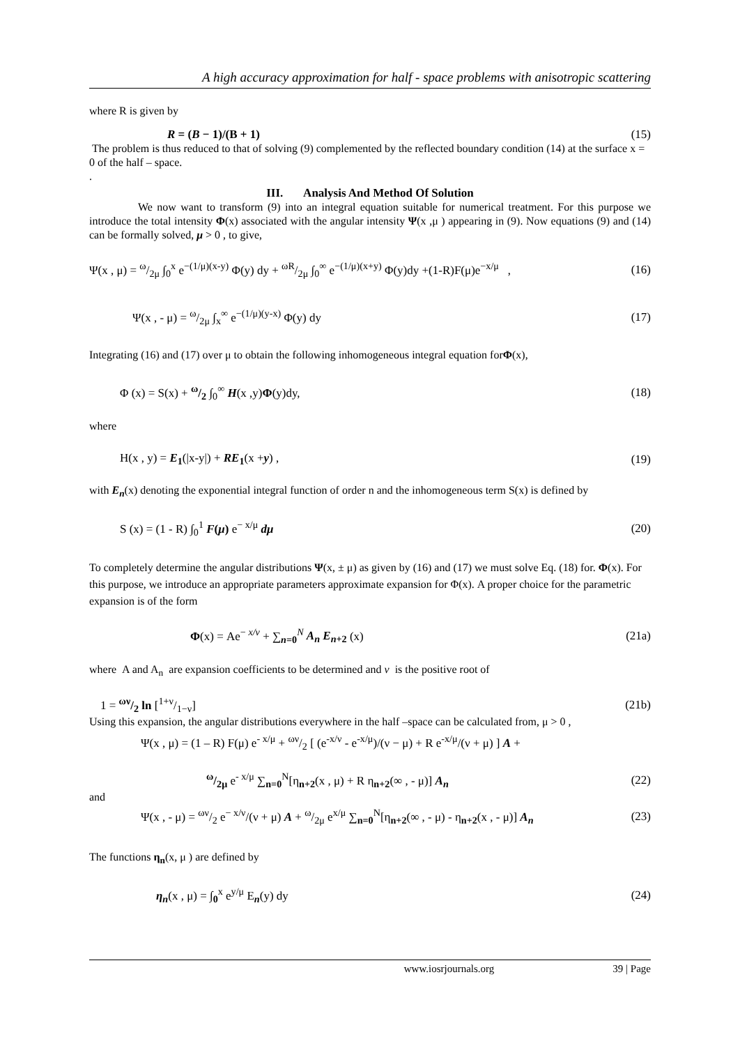A high accuracy approximation for half - space problems with anisotropic scattering
where R is given by
R = (B − 1)/(B + 1) (15)
The problem is thus reduced to that of solving (9) complemented by the reflected boundary condition (14) at the surface x = 0 of the half – space.
.
III. Analysis And Method Of Solution
We now want to transform (9) into an integral equation suitable for numerical treatment. For this purpose we introduce the total intensity Φ(x) associated with the angular intensity Ψ(x ,μ ) appearing in (9). Now equations (9) and (14) can be formally solved, μ > 0 , to give,
Ψ(x , μ) = ω/2μ ∫<sub>0</sub><sup>x</sup> e<sup>−(1/μ)(x-y)</sup> Φ(y) dy + ωR/2μ ∫<sub>0</sub><sup>∞</sup> e<sup>−(1/μ)(x+y)</sup> Φ(y)dy +(1-R)F(μ)e<sup>−x/μ</sup> , (16)
Ψ(x , - μ) = ω/2μ ∫<sub>x</sub><sup>∞</sup> e<sup>−(1/μ)(y-x)</sup> Φ(y) dy (17)
Integrating (16) and (17) over μ to obtain the following inhomogeneous integral equation forΦ(x),
Φ (x) = S(x) + ω/2 ∫<sub>0</sub><sup>∞</sup> H(x ,y)Φ(y)dy, (18)
where
H(x , y) = E<sub>1</sub>(|x-y|) + RE<sub>1</sub>(x +y) , (19)
with E<sub>n</sub>(x) denoting the exponential integral function of order n and the inhomogeneous term S(x) is defined by
S (x) = (1 - R) ∫<sub>0</sub><sup>1</sup> F(μ) e<sup>− x/μ</sup> dμ (20)
To completely determine the angular distributions Ψ(x, ± μ) as given by (16) and (17) we must solve Eq. (18) for. Φ(x). For this purpose, we introduce an appropriate parameters approximate expansion for Φ(x). A proper choice for the parametric expansion is of the form
Φ(x) = Ae<sup>− x/ν</sup> + ∑<sub>n=0</sub><sup>N</sup> A<sub>n</sub> E<sub>n+2</sub> (x) (21a)
where A and A<sub>n</sub> are expansion coefficients to be determined and ν is the positive root of
1 = ων/2 ln [1+ν/1−ν] (21b)
Using this expansion, the angular distributions everywhere in the half –space can be calculated from, μ > 0 ,
Ψ(x , μ) = (1 – R) F(μ) e<sup>- x/μ</sup> + ων/2 [ (e<sup>-x/ν</sup> - e<sup>-x/μ</sup>)/(ν − μ) + R e<sup>-x/μ</sup>/(ν + μ) ] A +
ω/2μ e<sup>- x/μ</sup> ∑<sub>n=0</sub><sup>N</sup>[η<sub>n+2</sub>(x , μ) + R η<sub>n+2</sub>(∞ , - μ)] A<sub>n</sub> (22)
and
Ψ(x , - μ) = ων/2 e<sup>− x/ν</sup>/(ν + μ) A + ω/2μ e<sup>x/μ</sup> ∑<sub>n=0</sub><sup>N</sup>[η<sub>n+2</sub>(∞ , - μ) - η<sub>n+2</sub>(x , - μ)] A<sub>n</sub> (23)
The functions η<sub>n</sub>(x, μ ) are defined by
η<sub>n</sub>(x , μ) = ∫<sub>0</sub><sup>x</sup> e<sup>y/μ</sup> E<sub>n</sub>(y) dy (24)
www.iosrjournals.org 39 | Page